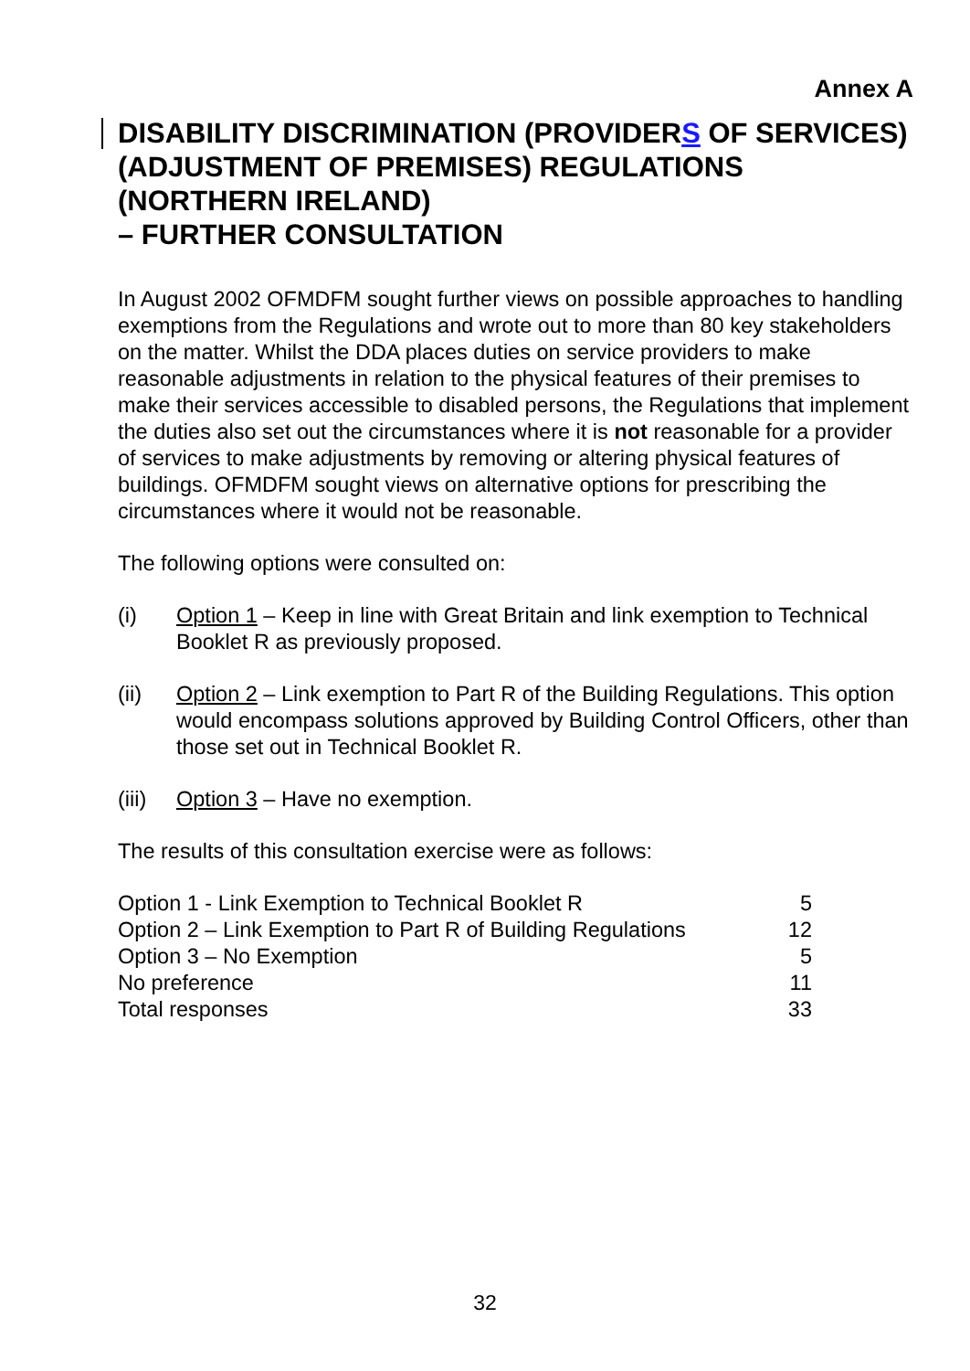Annex A
DISABILITY DISCRIMINATION (PROVIDERS OF SERVICES) (ADJUSTMENT OF PREMISES) REGULATIONS (NORTHERN IRELAND)
– FURTHER CONSULTATION
In August 2002 OFMDFM sought further views on possible approaches to handling exemptions from the Regulations and wrote out to more than 80 key stakeholders on the matter. Whilst the DDA places duties on service providers to make reasonable adjustments in relation to the physical features of their premises to make their services accessible to disabled persons, the Regulations that implement the duties also set out the circumstances where it is not reasonable for a provider of services to make adjustments by removing or altering physical features of buildings. OFMDFM sought views on alternative options for prescribing the circumstances where it would not be reasonable.
The following options were consulted on:
(i) Option 1 – Keep in line with Great Britain and link exemption to Technical Booklet R as previously proposed.
(ii) Option 2 – Link exemption to Part R of the Building Regulations. This option would encompass solutions approved by Building Control Officers, other than those set out in Technical Booklet R.
(iii) Option 3 – Have no exemption.
The results of this consultation exercise were as follows:
| Option 1 - Link Exemption to Technical Booklet R | 5 |
| Option 2 – Link Exemption to Part R of Building Regulations | 12 |
| Option 3 – No Exemption | 5 |
| No preference | 11 |
| Total responses | 33 |
32